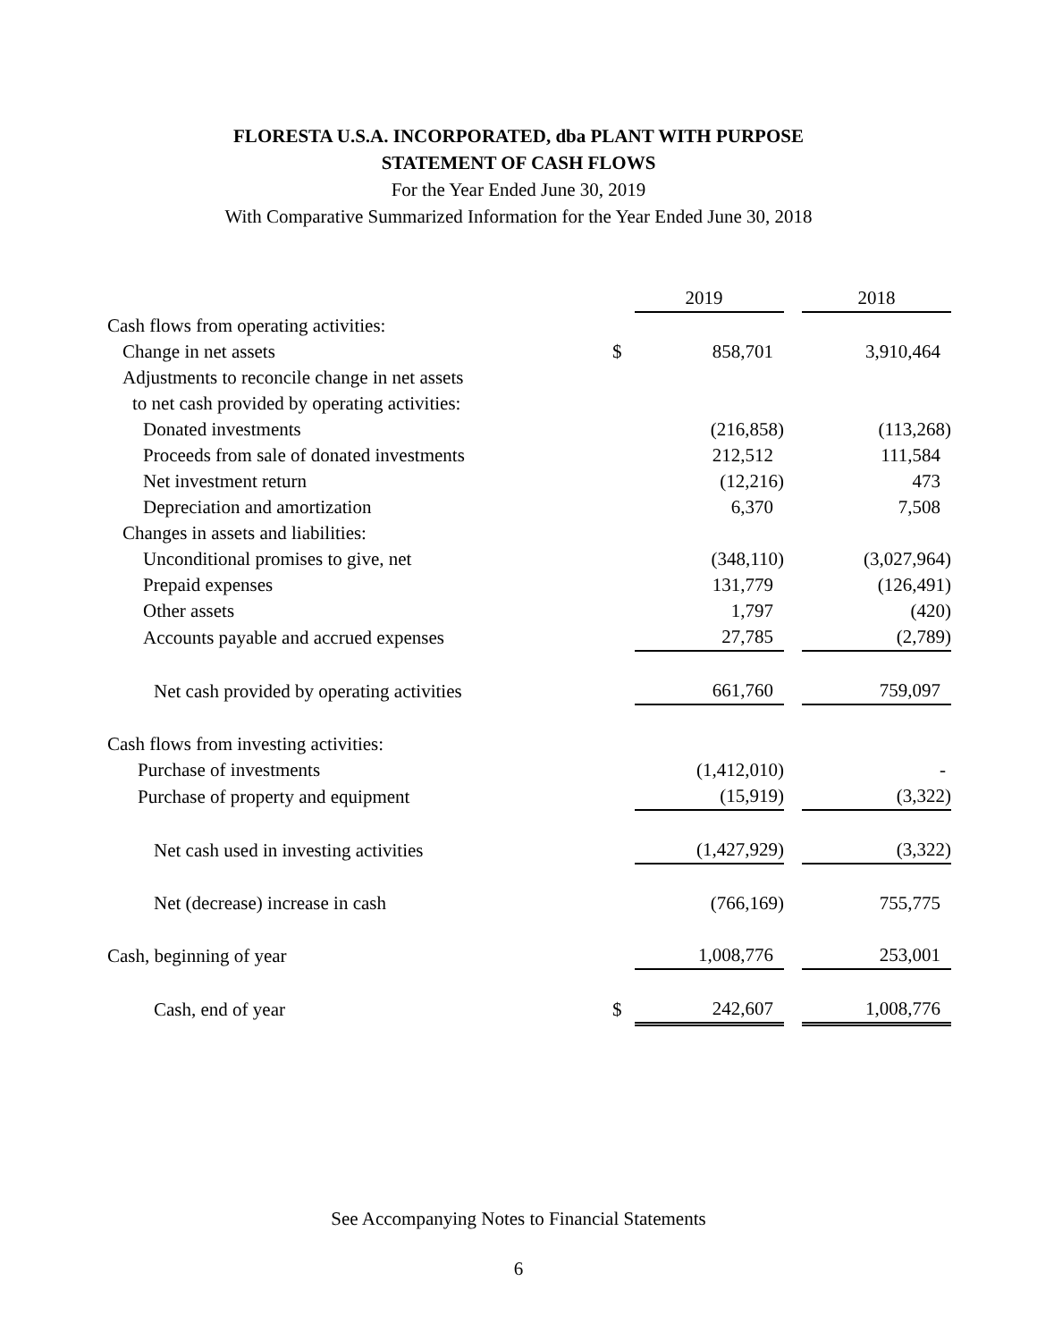FLORESTA U.S.A. INCORPORATED, dba PLANT WITH PURPOSE
STATEMENT OF CASH FLOWS
For the Year Ended June 30, 2019
With Comparative Summarized Information for the Year Ended June 30, 2018
| | | 2019 | | 2018 |
| Cash flows from operating activities: | | | | |
| Change in net assets | $ | 858,701 | | 3,910,464 |
| Adjustments to reconcile change in net assets | | | | |
| to net cash provided by operating activities: | | | | |
| Donated investments | | (216,858) | | (113,268) |
| Proceeds from sale of donated investments | | 212,512 | | 111,584 |
| Net investment return | | (12,216) | | 473 |
| Depreciation and amortization | | 6,370 | | 7,508 |
| Changes in assets and liabilities: | | | | |
| Unconditional promises to give, net | | (348,110) | | (3,027,964) |
| Prepaid expenses | | 131,779 | | (126,491) |
| Other assets | | 1,797 | | (420) |
| Accounts payable and accrued expenses | | 27,785 | | (2,789) |
| Net cash provided by operating activities | | 661,760 | | 759,097 |
| Cash flows from investing activities: | | | | |
| Purchase of investments | | (1,412,010) | | - |
| Purchase of property and equipment | | (15,919) | | (3,322) |
| Net cash used in investing activities | | (1,427,929) | | (3,322) |
| Net (decrease) increase in cash | | (766,169) | | 755,775 |
| Cash, beginning of year | | 1,008,776 | | 253,001 |
| Cash, end of year | $ | 242,607 | | 1,008,776 |
See Accompanying Notes to Financial Statements
6